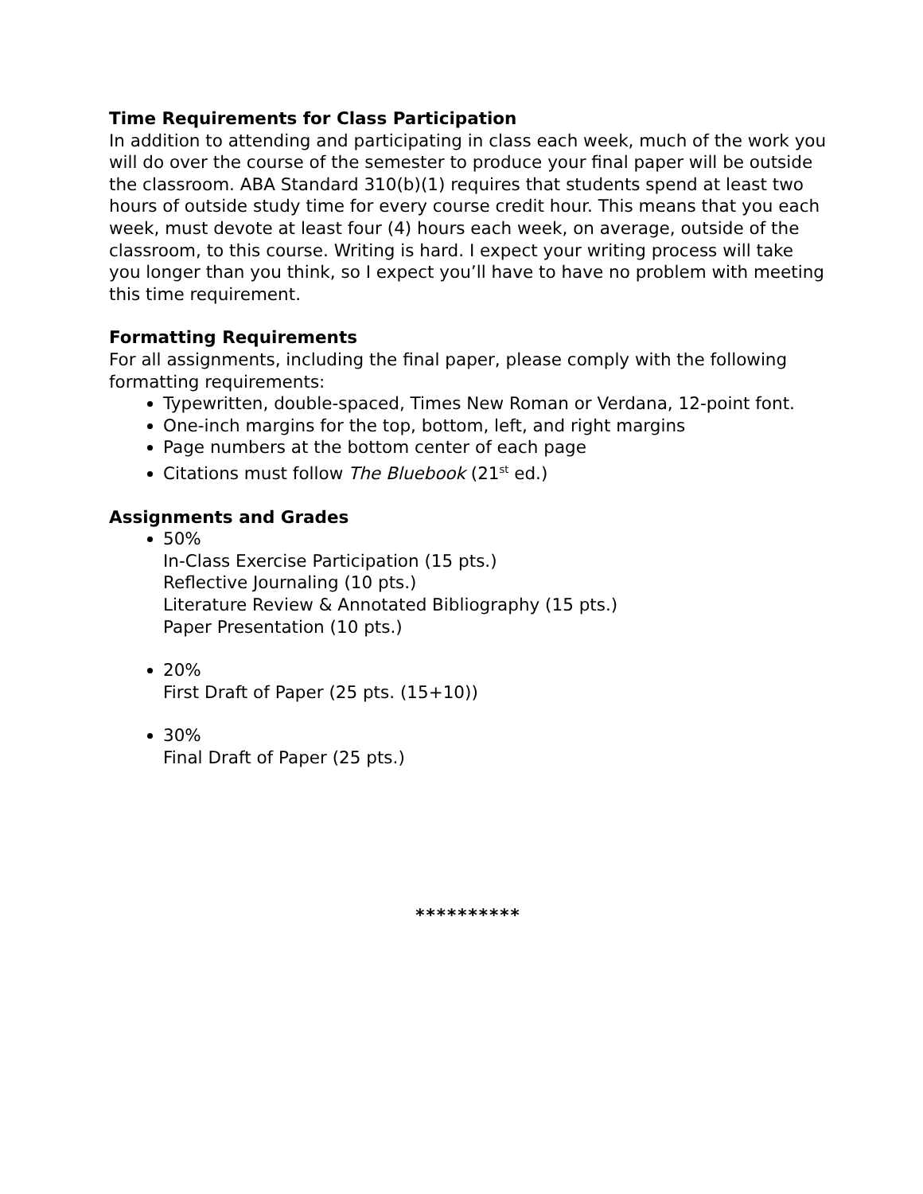Time Requirements for Class Participation
In addition to attending and participating in class each week, much of the work you will do over the course of the semester to produce your final paper will be outside the classroom. ABA Standard 310(b)(1) requires that students spend at least two hours of outside study time for every course credit hour. This means that you each week, must devote at least four (4) hours each week, on average, outside of the classroom, to this course. Writing is hard. I expect your writing process will take you longer than you think, so I expect you’ll have to have no problem with meeting this time requirement.
Formatting Requirements
For all assignments, including the final paper, please comply with the following formatting requirements:
Typewritten, double-spaced, Times New Roman or Verdana, 12-point font.
One-inch margins for the top, bottom, left, and right margins
Page numbers at the bottom center of each page
Citations must follow The Bluebook (21<sup>st</sup> ed.)
Assignments and Grades
50%
In-Class Exercise Participation (15 pts.)
Reflective Journaling (10 pts.)
Literature Review & Annotated Bibliography (15 pts.)
Paper Presentation (10 pts.)
20%
First Draft of Paper (25 pts. (15+10))
30%
Final Draft of Paper (25 pts.)
**********